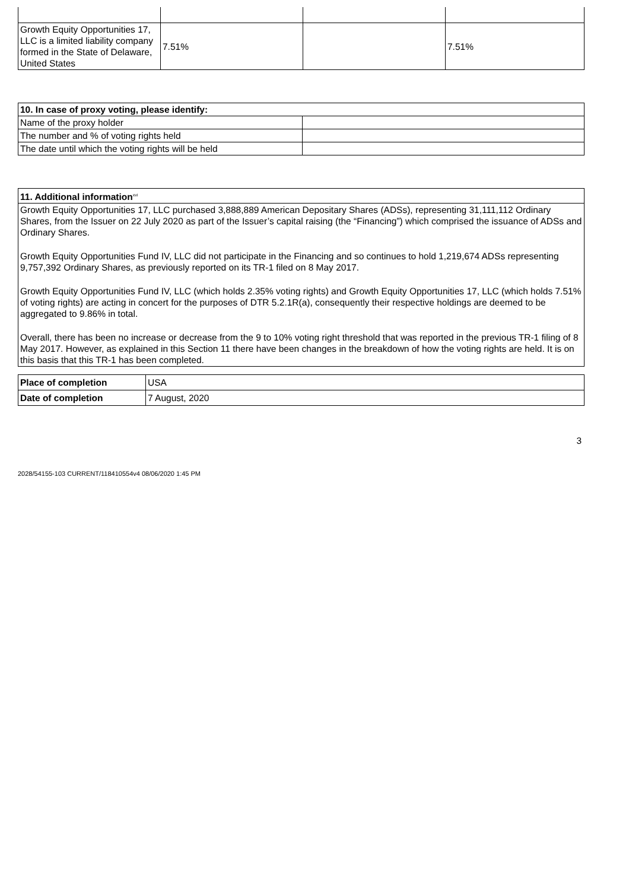| Growth Equity Opportunities 17, LLC is a limited liability company formed in the State of Delaware, United States | 7.51% | | 7.51% |
| 10. In case of proxy voting, please identify: | |
| --- | --- |
| Name of the proxy holder | |
| The number and % of voting rights held | |
| The date until which the voting rights will be held | |
| 11. Additional information<sup>xvi</sup> |
| --- |
| Growth Equity Opportunities 17, LLC purchased 3,888,889 American Depositary Shares (ADSs), representing 31,111,112 Ordinary Shares, from the Issuer on 22 July 2020 as part of the Issuer’s capital raising (the “Financing”) which comprised the issuance of ADSs and Ordinary Shares. Growth Equity Opportunities Fund IV, LLC did not participate in the Financing and so continues to hold 1,219,674 ADSs representing 9,757,392 Ordinary Shares, as previously reported on its TR-1 filed on 8 May 2017. Growth Equity Opportunities Fund IV, LLC (which holds 2.35% voting rights) and Growth Equity Opportunities 17, LLC (which holds 7.51% of voting rights) are acting in concert for the purposes of DTR 5.2.1R(a), consequently their respective holdings are deemed to be aggregated to 9.86% in total. Overall, there has been no increase or decrease from the 9 to 10% voting right threshold that was reported in the previous TR-1 filing of 8 May 2017. However, as explained in this Section 11 there have been changes in the breakdown of how the voting rights are held. It is on this basis that this TR-1 has been completed. |
| Place of completion | USA |
| Date of completion | 7 August, 2020 |
3
2028/54155-103 CURRENT/118410554v4 08/06/2020 1:45 PM